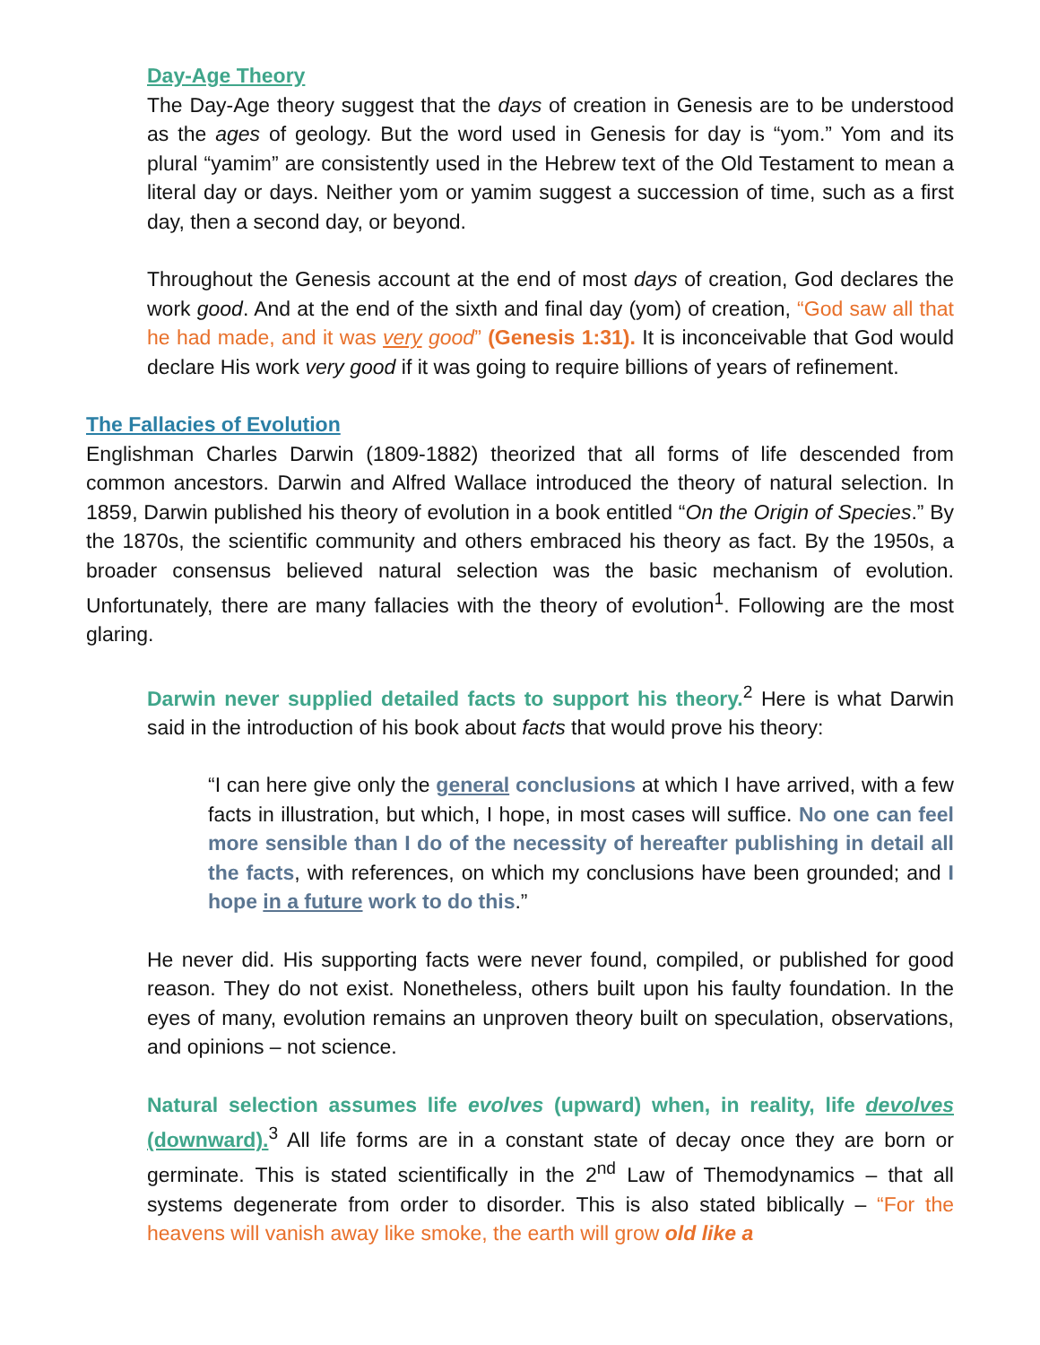Day-Age Theory
The Day-Age theory suggest that the days of creation in Genesis are to be understood as the ages of geology. But the word used in Genesis for day is “yom.” Yom and its plural “yamim” are consistently used in the Hebrew text of the Old Testament to mean a literal day or days. Neither yom or yamim suggest a succession of time, such as a first day, then a second day, or beyond.
Throughout the Genesis account at the end of most days of creation, God declares the work good. And at the end of the sixth and final day (yom) of creation, “God saw all that he had made, and it was very good” (Genesis 1:31). It is inconceivable that God would declare His work very good if it was going to require billions of years of refinement.
The Fallacies of Evolution
Englishman Charles Darwin (1809-1882) theorized that all forms of life descended from common ancestors. Darwin and Alfred Wallace introduced the theory of natural selection. In 1859, Darwin published his theory of evolution in a book entitled “On the Origin of Species.” By the 1870s, the scientific community and others embraced his theory as fact. By the 1950s, a broader consensus believed natural selection was the basic mechanism of evolution. Unfortunately, there are many fallacies with the theory of evolution<sup>1</sup>. Following are the most glaring.
Darwin never supplied detailed facts to support his theory.<sup>2</sup> Here is what Darwin said in the introduction of his book about facts that would prove his theory:
“I can here give only the general conclusions at which I have arrived, with a few facts in illustration, but which, I hope, in most cases will suffice. No one can feel more sensible than I do of the necessity of hereafter publishing in detail all the facts, with references, on which my conclusions have been grounded; and I hope in a future work to do this.”
He never did. His supporting facts were never found, compiled, or published for good reason. They do not exist. Nonetheless, others built upon his faulty foundation. In the eyes of many, evolution remains an unproven theory built on speculation, observations, and opinions – not science.
Natural selection assumes life evolves (upward) when, in reality, life devolves (downward).<sup>3</sup> All life forms are in a constant state of decay once they are born or germinate. This is stated scientifically in the 2<sup>nd</sup> Law of Themodynamics – that all systems degenerate from order to disorder. This is also stated biblically – “For the heavens will vanish away like smoke, the earth will grow old like a